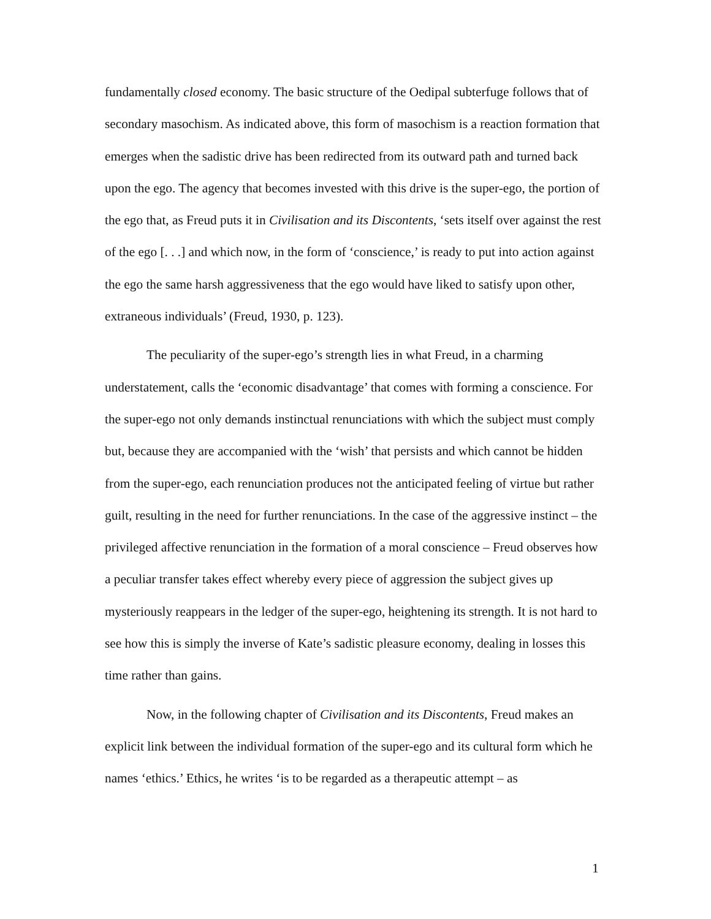fundamentally closed economy. The basic structure of the Oedipal subterfuge follows that of secondary masochism. As indicated above, this form of masochism is a reaction formation that emerges when the sadistic drive has been redirected from its outward path and turned back upon the ego. The agency that becomes invested with this drive is the super-ego, the portion of the ego that, as Freud puts it in Civilisation and its Discontents, ‘sets itself over against the rest of the ego [. . .] and which now, in the form of ‘conscience,’ is ready to put into action against the ego the same harsh aggressiveness that the ego would have liked to satisfy upon other, extraneous individuals’ (Freud, 1930, p. 123).
The peculiarity of the super-ego’s strength lies in what Freud, in a charming understatement, calls the ‘economic disadvantage’ that comes with forming a conscience. For the super-ego not only demands instinctual renunciations with which the subject must comply but, because they are accompanied with the ‘wish’ that persists and which cannot be hidden from the super-ego, each renunciation produces not the anticipated feeling of virtue but rather guilt, resulting in the need for further renunciations. In the case of the aggressive instinct – the privileged affective renunciation in the formation of a moral conscience – Freud observes how a peculiar transfer takes effect whereby every piece of aggression the subject gives up mysteriously reappears in the ledger of the super-ego, heightening its strength. It is not hard to see how this is simply the inverse of Kate’s sadistic pleasure economy, dealing in losses this time rather than gains.
Now, in the following chapter of Civilisation and its Discontents, Freud makes an explicit link between the individual formation of the super-ego and its cultural form which he names ‘ethics.’ Ethics, he writes ‘is to be regarded as a therapeutic attempt – as
1